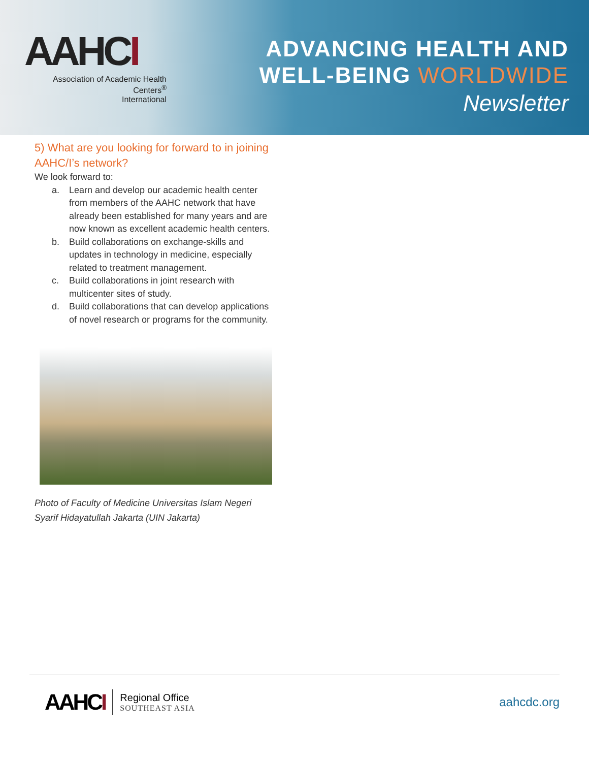AAHCI
Association of Academic Health Centers<sup>®</sup>
International
ADVANCING HEALTH AND
WELL-BEING WORLDWIDE
Newsletter
5) What are you looking for forward to in joining AAHC/I’s network?
We look forward to:
a. Learn and develop our academic health center from members of the AAHC network that have already been established for many years and are now known as excellent academic health centers.
b. Build collaborations on exchange-skills and updates in technology in medicine, especially related to treatment management.
c. Build collaborations in joint research with multicenter sites of study.
d. Build collaborations that can develop applications of novel research or programs for the community.
Photo of Faculty of Medicine Universitas Islam Negeri Syarif Hidayatullah Jakarta (UIN Jakarta)
AAHCI
Regional Office
SOUTHEAST ASIA
aahcdc.org